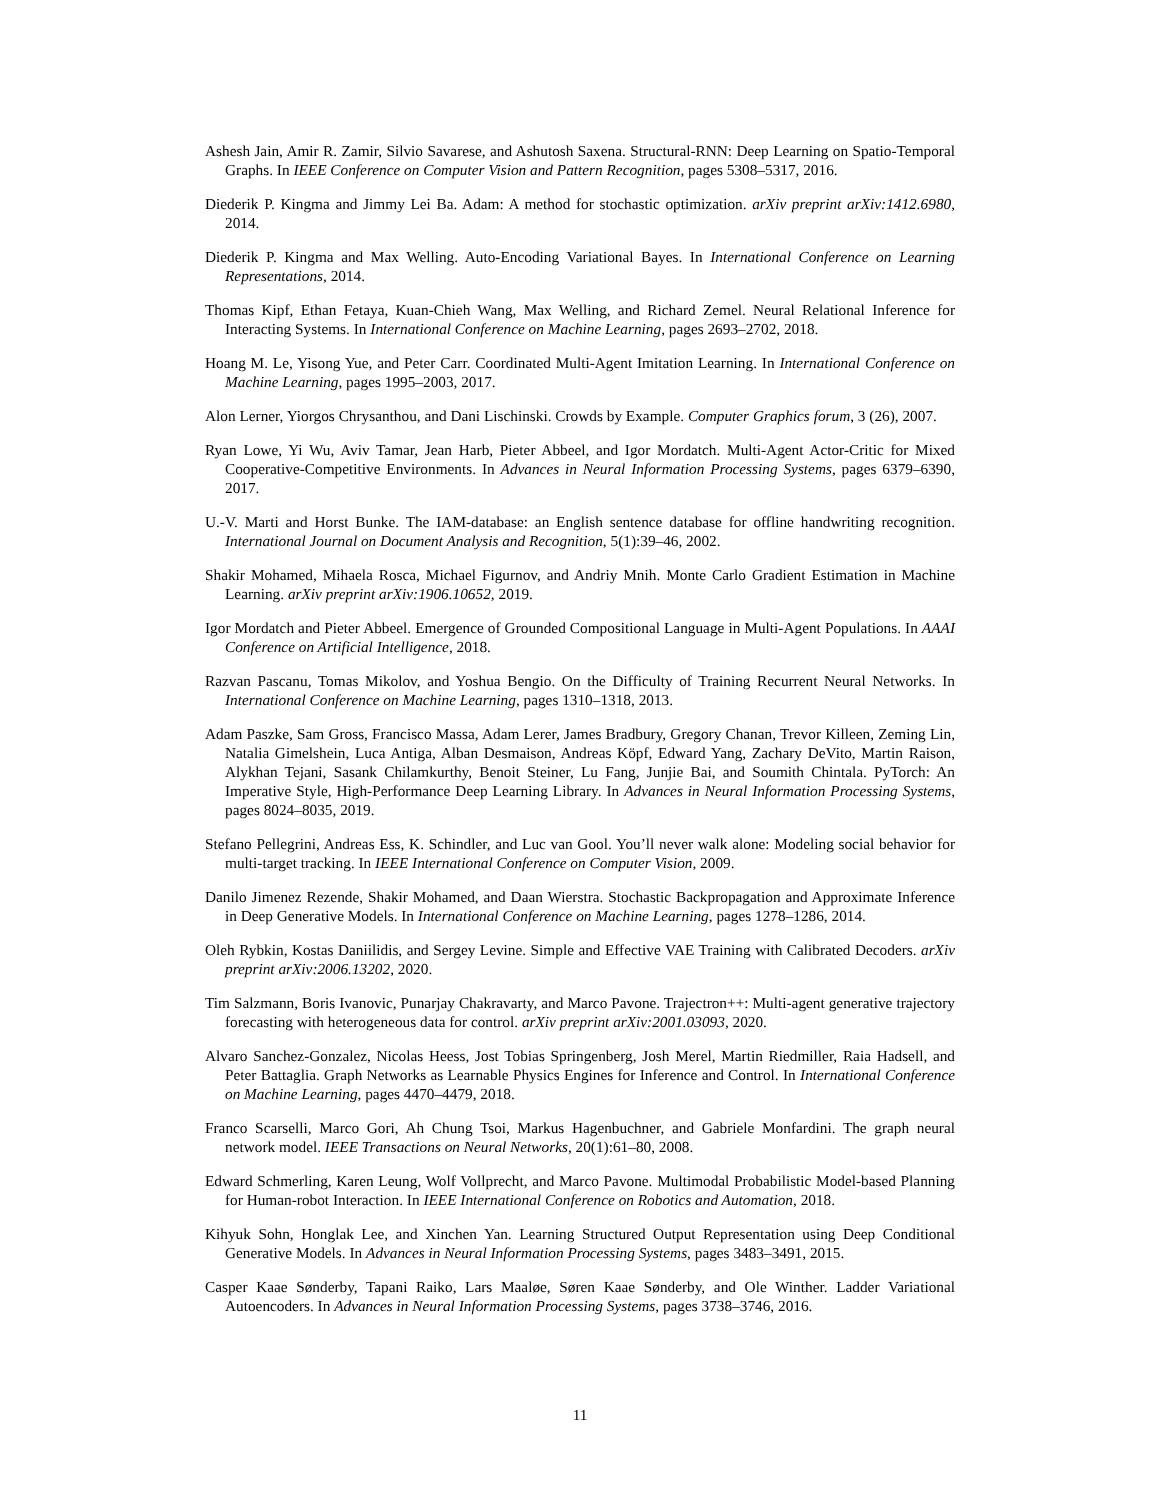Ashesh Jain, Amir R. Zamir, Silvio Savarese, and Ashutosh Saxena. Structural-RNN: Deep Learning on Spatio-Temporal Graphs. In IEEE Conference on Computer Vision and Pattern Recognition, pages 5308–5317, 2016.
Diederik P. Kingma and Jimmy Lei Ba. Adam: A method for stochastic optimization. arXiv preprint arXiv:1412.6980, 2014.
Diederik P. Kingma and Max Welling. Auto-Encoding Variational Bayes. In International Conference on Learning Representations, 2014.
Thomas Kipf, Ethan Fetaya, Kuan-Chieh Wang, Max Welling, and Richard Zemel. Neural Relational Inference for Interacting Systems. In International Conference on Machine Learning, pages 2693–2702, 2018.
Hoang M. Le, Yisong Yue, and Peter Carr. Coordinated Multi-Agent Imitation Learning. In International Conference on Machine Learning, pages 1995–2003, 2017.
Alon Lerner, Yiorgos Chrysanthou, and Dani Lischinski. Crowds by Example. Computer Graphics forum, 3 (26), 2007.
Ryan Lowe, Yi Wu, Aviv Tamar, Jean Harb, Pieter Abbeel, and Igor Mordatch. Multi-Agent Actor-Critic for Mixed Cooperative-Competitive Environments. In Advances in Neural Information Processing Systems, pages 6379–6390, 2017.
U.-V. Marti and Horst Bunke. The IAM-database: an English sentence database for offline handwriting recognition. International Journal on Document Analysis and Recognition, 5(1):39–46, 2002.
Shakir Mohamed, Mihaela Rosca, Michael Figurnov, and Andriy Mnih. Monte Carlo Gradient Estimation in Machine Learning. arXiv preprint arXiv:1906.10652, 2019.
Igor Mordatch and Pieter Abbeel. Emergence of Grounded Compositional Language in Multi-Agent Populations. In AAAI Conference on Artificial Intelligence, 2018.
Razvan Pascanu, Tomas Mikolov, and Yoshua Bengio. On the Difficulty of Training Recurrent Neural Networks. In International Conference on Machine Learning, pages 1310–1318, 2013.
Adam Paszke, Sam Gross, Francisco Massa, Adam Lerer, James Bradbury, Gregory Chanan, Trevor Killeen, Zeming Lin, Natalia Gimelshein, Luca Antiga, Alban Desmaison, Andreas Köpf, Edward Yang, Zachary DeVito, Martin Raison, Alykhan Tejani, Sasank Chilamkurthy, Benoit Steiner, Lu Fang, Junjie Bai, and Soumith Chintala. PyTorch: An Imperative Style, High-Performance Deep Learning Library. In Advances in Neural Information Processing Systems, pages 8024–8035, 2019.
Stefano Pellegrini, Andreas Ess, K. Schindler, and Luc van Gool. You’ll never walk alone: Modeling social behavior for multi-target tracking. In IEEE International Conference on Computer Vision, 2009.
Danilo Jimenez Rezende, Shakir Mohamed, and Daan Wierstra. Stochastic Backpropagation and Approximate Inference in Deep Generative Models. In International Conference on Machine Learning, pages 1278–1286, 2014.
Oleh Rybkin, Kostas Daniilidis, and Sergey Levine. Simple and Effective VAE Training with Calibrated Decoders. arXiv preprint arXiv:2006.13202, 2020.
Tim Salzmann, Boris Ivanovic, Punarjay Chakravarty, and Marco Pavone. Trajectron++: Multi-agent generative trajectory forecasting with heterogeneous data for control. arXiv preprint arXiv:2001.03093, 2020.
Alvaro Sanchez-Gonzalez, Nicolas Heess, Jost Tobias Springenberg, Josh Merel, Martin Riedmiller, Raia Hadsell, and Peter Battaglia. Graph Networks as Learnable Physics Engines for Inference and Control. In International Conference on Machine Learning, pages 4470–4479, 2018.
Franco Scarselli, Marco Gori, Ah Chung Tsoi, Markus Hagenbuchner, and Gabriele Monfardini. The graph neural network model. IEEE Transactions on Neural Networks, 20(1):61–80, 2008.
Edward Schmerling, Karen Leung, Wolf Vollprecht, and Marco Pavone. Multimodal Probabilistic Model-based Planning for Human-robot Interaction. In IEEE International Conference on Robotics and Automation, 2018.
Kihyuk Sohn, Honglak Lee, and Xinchen Yan. Learning Structured Output Representation using Deep Conditional Generative Models. In Advances in Neural Information Processing Systems, pages 3483–3491, 2015.
Casper Kaae Sønderby, Tapani Raiko, Lars Maaløe, Søren Kaae Sønderby, and Ole Winther. Ladder Variational Autoencoders. In Advances in Neural Information Processing Systems, pages 3738–3746, 2016.
11